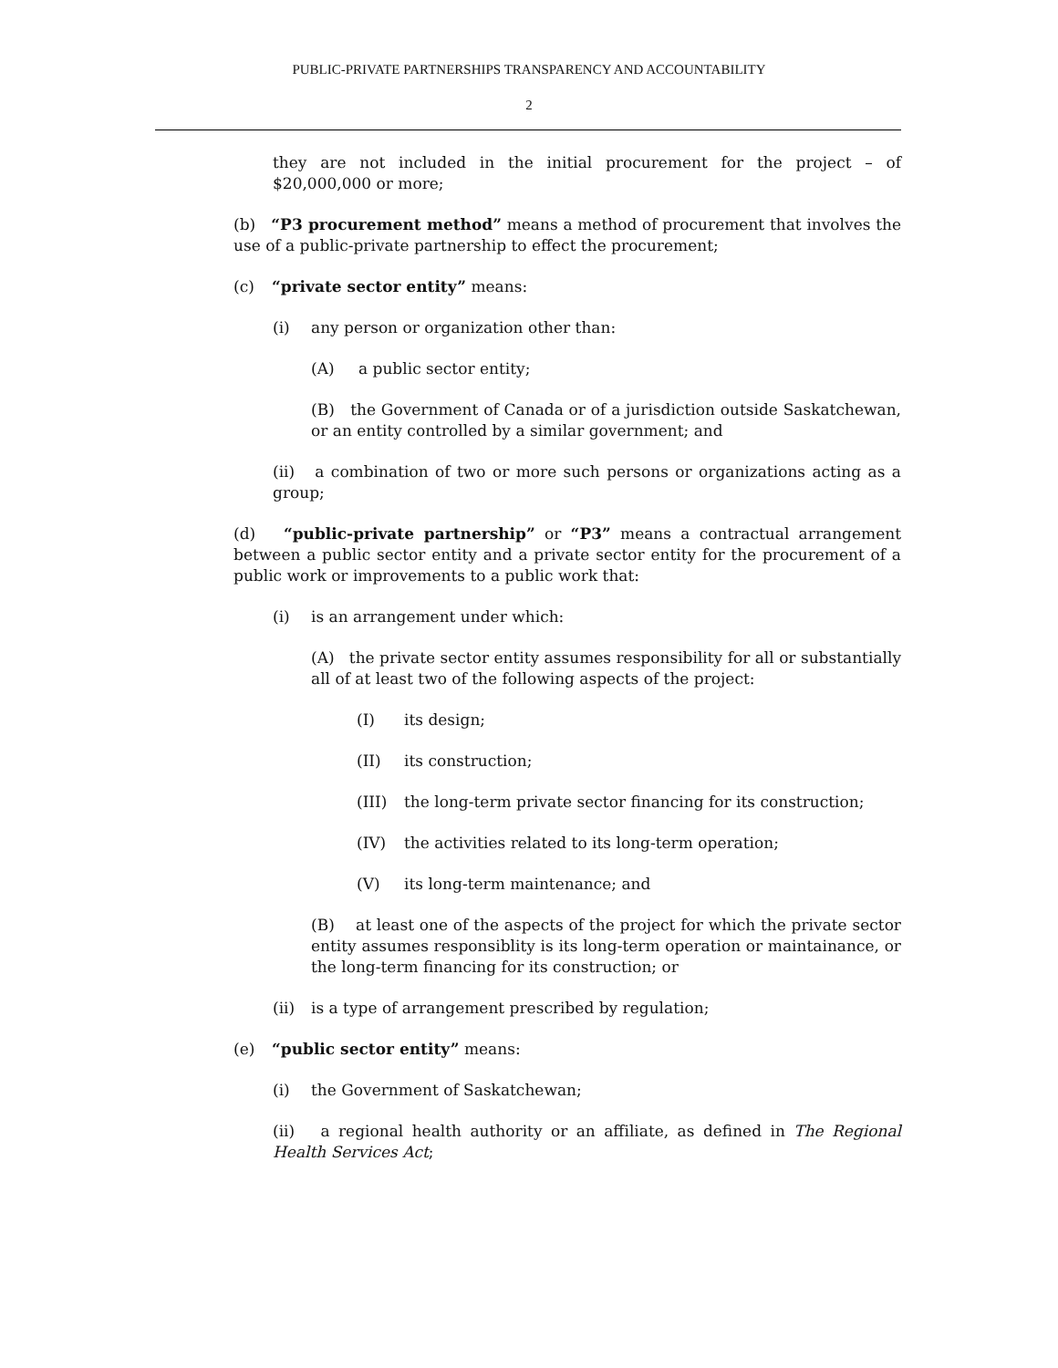PUBLIC-PRIVATE PARTNERSHIPS TRANSPARENCY AND ACCOUNTABILITY
2
they are not included in the initial procurement for the project – of $20,000,000 or more;
(b) “P3 procurement method” means a method of procurement that involves the use of a public-private partnership to effect the procurement;
(c) “private sector entity” means:
(i) any person or organization other than:
(A) a public sector entity;
(B) the Government of Canada or of a jurisdiction outside Saskatchewan, or an entity controlled by a similar government; and
(ii) a combination of two or more such persons or organizations acting as a group;
(d) “public-private partnership” or “P3” means a contractual arrangement between a public sector entity and a private sector entity for the procurement of a public work or improvements to a public work that:
(i) is an arrangement under which:
(A) the private sector entity assumes responsibility for all or substantially all of at least two of the following aspects of the project:
(I) its design;
(II) its construction;
(III) the long-term private sector financing for its construction;
(IV) the activities related to its long-term operation;
(V) its long-term maintenance; and
(B) at least one of the aspects of the project for which the private sector entity assumes responsiblity is its long-term operation or maintainance, or the long-term financing for its construction; or
(ii) is a type of arrangement prescribed by regulation;
(e) “public sector entity” means:
(i) the Government of Saskatchewan;
(ii) a regional health authority or an affiliate, as defined in The Regional Health Services Act;